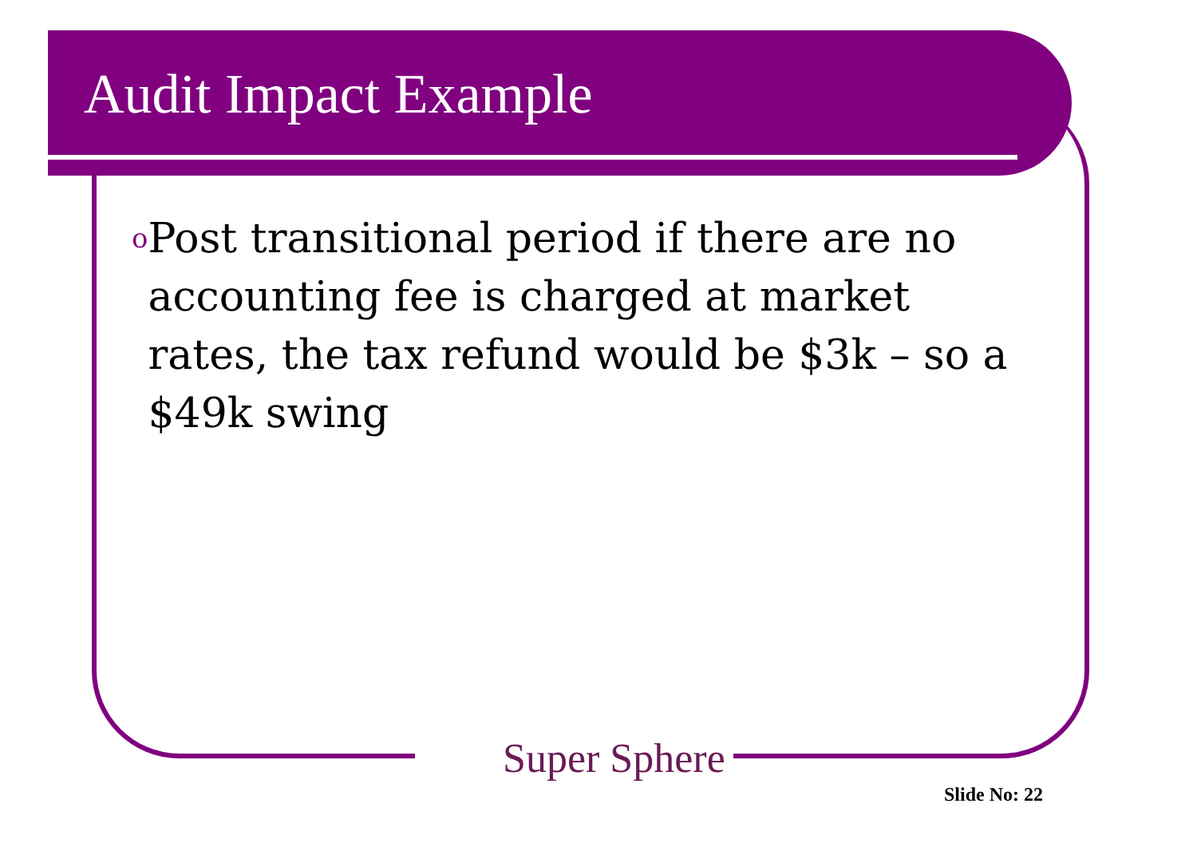Audit Impact Example
o
Post transitional period if there are no accounting fee is charged at market rates, the tax refund would be $3k – so a $49k swing
Super Sphere
Slide No: 22